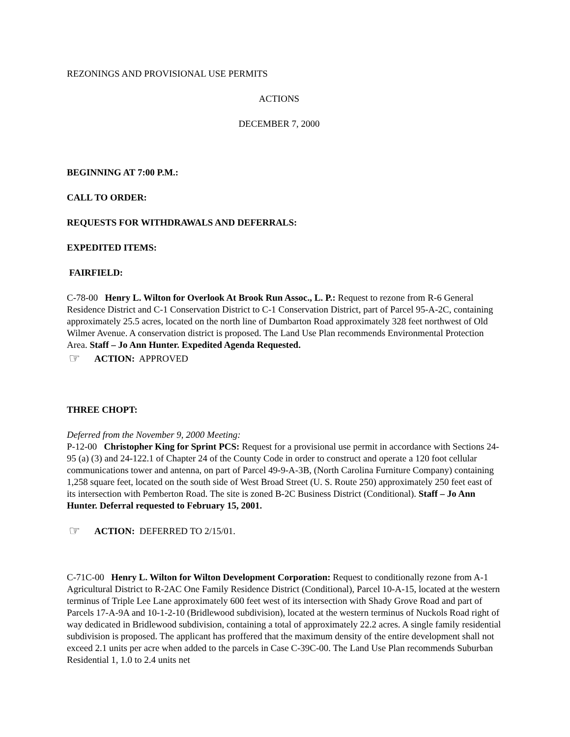REZONINGS AND PROVISIONAL USE PERMITS
ACTIONS
DECEMBER 7, 2000
BEGINNING AT 7:00 P.M.:
CALL TO ORDER:
REQUESTS FOR WITHDRAWALS AND DEFERRALS:
EXPEDITED ITEMS:
FAIRFIELD:
C-78-00 Henry L. Wilton for Overlook At Brook Run Assoc., L. P.: Request to rezone from R-6 General Residence District and C-1 Conservation District to C-1 Conservation District, part of Parcel 95-A-2C, containing approximately 25.5 acres, located on the north line of Dumbarton Road approximately 328 feet northwest of Old Wilmer Avenue. A conservation district is proposed. The Land Use Plan recommends Environmental Protection Area. Staff – Jo Ann Hunter. Expedited Agenda Requested.
☞ ACTION: APPROVED
THREE CHOPT:
Deferred from the November 9, 2000 Meeting:
P-12-00 Christopher King for Sprint PCS: Request for a provisional use permit in accordance with Sections 24-95 (a) (3) and 24-122.1 of Chapter 24 of the County Code in order to construct and operate a 120 foot cellular communications tower and antenna, on part of Parcel 49-9-A-3B, (North Carolina Furniture Company) containing 1,258 square feet, located on the south side of West Broad Street (U. S. Route 250) approximately 250 feet east of its intersection with Pemberton Road. The site is zoned B-2C Business District (Conditional). Staff – Jo Ann Hunter. Deferral requested to February 15, 2001.
☞ ACTION: DEFERRED TO 2/15/01.
C-71C-00 Henry L. Wilton for Wilton Development Corporation: Request to conditionally rezone from A-1 Agricultural District to R-2AC One Family Residence District (Conditional), Parcel 10-A-15, located at the western terminus of Triple Lee Lane approximately 600 feet west of its intersection with Shady Grove Road and part of Parcels 17-A-9A and 10-1-2-10 (Bridlewood subdivision), located at the western terminus of Nuckols Road right of way dedicated in Bridlewood subdivision, containing a total of approximately 22.2 acres. A single family residential subdivision is proposed. The applicant has proffered that the maximum density of the entire development shall not exceed 2.1 units per acre when added to the parcels in Case C-39C-00. The Land Use Plan recommends Suburban Residential 1, 1.0 to 2.4 units net